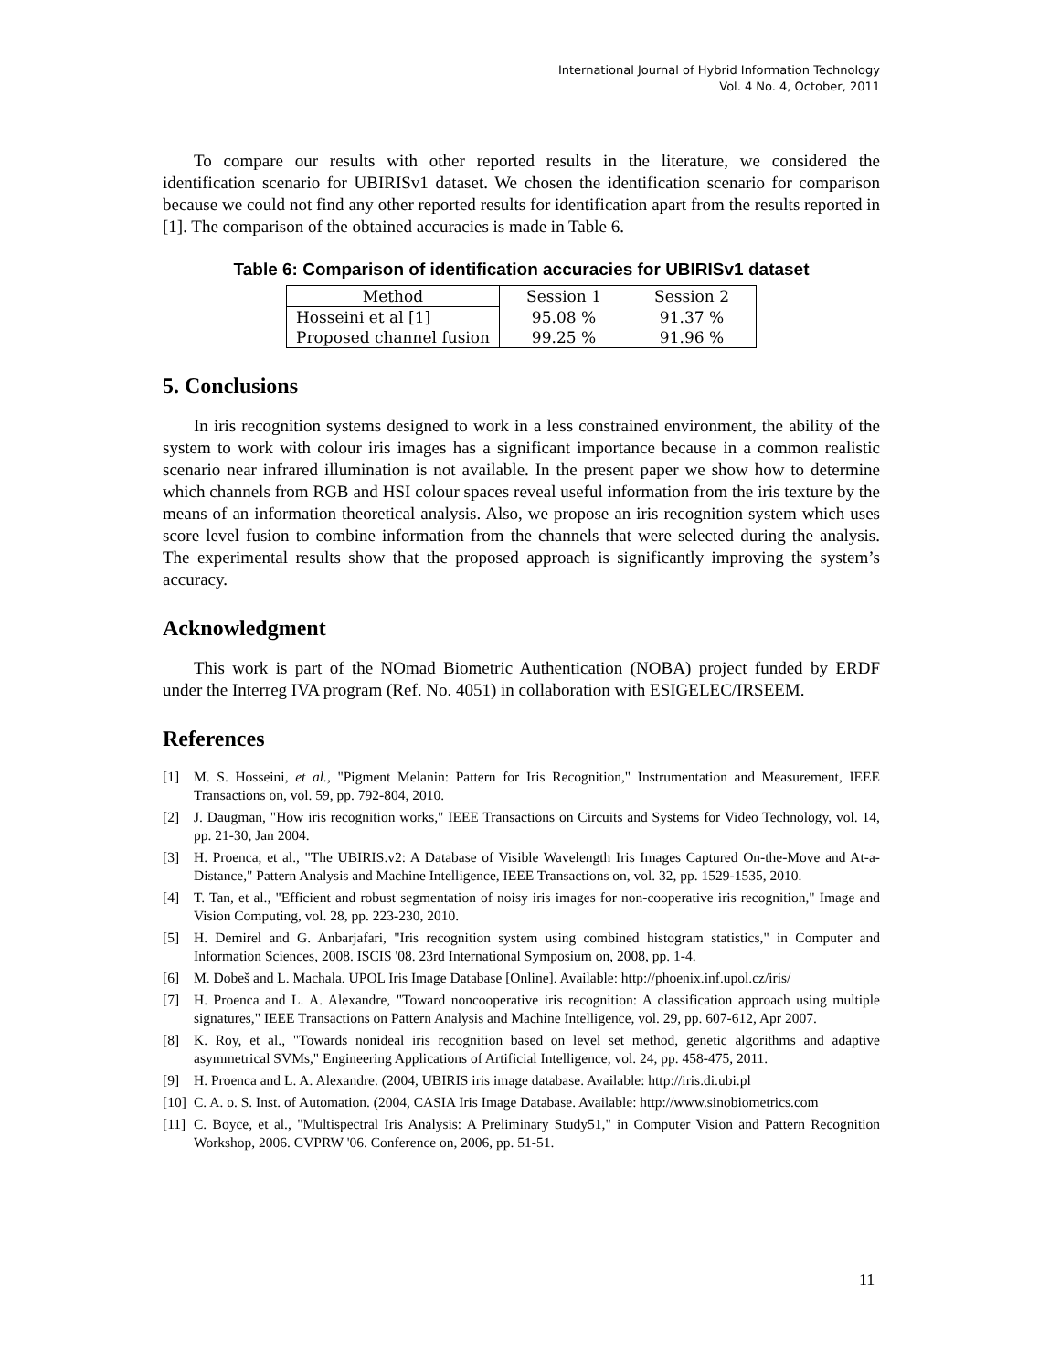International Journal of Hybrid Information Technology
Vol. 4 No. 4, October, 2011
To compare our results with other reported results in the literature, we considered the identification scenario for UBIRISv1 dataset. We chosen the identification scenario for comparison because we could not find any other reported results for identification apart from the results reported in [1]. The comparison of the obtained accuracies is made in Table 6.
Table 6: Comparison of identification accuracies for UBIRISv1 dataset
| Method | Session 1 | Session 2 |
| --- | --- | --- |
| Hosseini et al [1] | 95.08 % | 91.37 % |
| Proposed channel fusion | 99.25 % | 91.96 % |
5. Conclusions
In iris recognition systems designed to work in a less constrained environment, the ability of the system to work with colour iris images has a significant importance because in a common realistic scenario near infrared illumination is not available. In the present paper we show how to determine which channels from RGB and HSI colour spaces reveal useful information from the iris texture by the means of an information theoretical analysis. Also, we propose an iris recognition system which uses score level fusion to combine information from the channels that were selected during the analysis. The experimental results show that the proposed approach is significantly improving the system’s accuracy.
Acknowledgment
This work is part of the NOmad Biometric Authentication (NOBA) project funded by ERDF under the Interreg IVA program (Ref. No. 4051) in collaboration with ESIGELEC/IRSEEM.
References
[1] M. S. Hosseini, et al., "Pigment Melanin: Pattern for Iris Recognition," Instrumentation and Measurement, IEEE Transactions on, vol. 59, pp. 792-804, 2010.
[2] J. Daugman, "How iris recognition works," IEEE Transactions on Circuits and Systems for Video Technology, vol. 14, pp. 21-30, Jan 2004.
[3] H. Proenca, et al., "The UBIRIS.v2: A Database of Visible Wavelength Iris Images Captured On-the-Move and At-a-Distance," Pattern Analysis and Machine Intelligence, IEEE Transactions on, vol. 32, pp. 1529-1535, 2010.
[4] T. Tan, et al., "Efficient and robust segmentation of noisy iris images for non-cooperative iris recognition," Image and Vision Computing, vol. 28, pp. 223-230, 2010.
[5] H. Demirel and G. Anbarjafari, "Iris recognition system using combined histogram statistics," in Computer and Information Sciences, 2008. ISCIS '08. 23rd International Symposium on, 2008, pp. 1-4.
[6] M. Dobeš and L. Machala. UPOL Iris Image Database [Online]. Available: http://phoenix.inf.upol.cz/iris/
[7] H. Proenca and L. A. Alexandre, "Toward noncooperative iris recognition: A classification approach using multiple signatures," IEEE Transactions on Pattern Analysis and Machine Intelligence, vol. 29, pp. 607-612, Apr 2007.
[8] K. Roy, et al., "Towards nonideal iris recognition based on level set method, genetic algorithms and adaptive asymmetrical SVMs," Engineering Applications of Artificial Intelligence, vol. 24, pp. 458-475, 2011.
[9] H. Proenca and L. A. Alexandre. (2004, UBIRIS iris image database. Available: http://iris.di.ubi.pl
[10]
C. A. o. S. Inst. of Automation. (2004, CASIA Iris Image Database. Available: http://www.sinobiometrics.com
[11]
C. Boyce, et al., "Multispectral Iris Analysis: A Preliminary Study51," in Computer Vision and Pattern Recognition Workshop, 2006. CVPRW '06. Conference on, 2006, pp. 51-51.
11